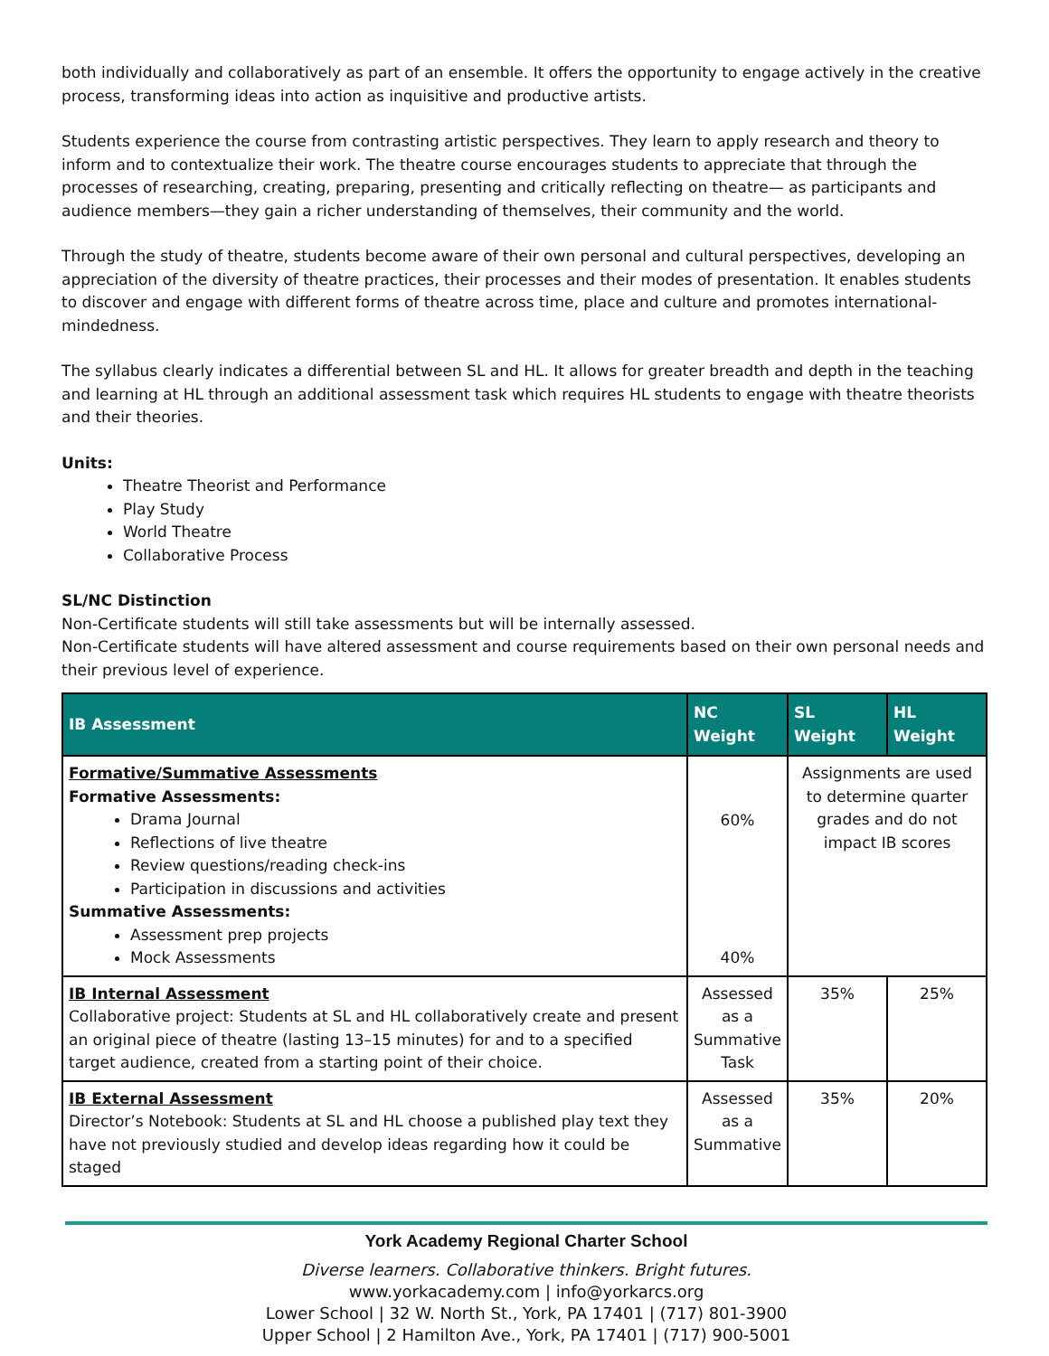both individually and collaboratively as part of an ensemble. It offers the opportunity to engage actively in the creative process, transforming ideas into action as inquisitive and productive artists.
Students experience the course from contrasting artistic perspectives. They learn to apply research and theory to inform and to contextualize their work. The theatre course encourages students to appreciate that through the processes of researching, creating, preparing, presenting and critically reflecting on theatre— as participants and audience members—they gain a richer understanding of themselves, their community and the world.
Through the study of theatre, students become aware of their own personal and cultural perspectives, developing an appreciation of the diversity of theatre practices, their processes and their modes of presentation. It enables students to discover and engage with different forms of theatre across time, place and culture and promotes international-mindedness.
The syllabus clearly indicates a differential between SL and HL. It allows for greater breadth and depth in the teaching and learning at HL through an additional assessment task which requires HL students to engage with theatre theorists and their theories.
Units:
Theatre Theorist and Performance
Play Study
World Theatre
Collaborative Process
SL/NC Distinction
Non-Certificate students will still take assessments but will be internally assessed.
Non-Certificate students will have altered assessment and course requirements based on their own personal needs and their previous level of experience.
| IB Assessment | NC Weight | SL Weight | HL Weight |
| --- | --- | --- | --- |
| Formative/Summative Assessments Formative Assessments: Drama Journal Reflections of live theatre Review questions/reading check-ins Participation in discussions and activities Summative Assessments: Assessment prep projects Mock Assessments | 60% 40% | Assignments are used to determine quarter grades and do not impact IB scores | |
| IB Internal Assessment Collaborative project: Students at SL and HL collaboratively create and present an original piece of theatre (lasting 13–15 minutes) for and to a specified target audience, created from a starting point of their choice. | Assessed as a Summative Task | 35% | 25% |
| IB External Assessment Director’s Notebook: Students at SL and HL choose a published play text they have not previously studied and develop ideas regarding how it could be staged | Assessed as a Summative | 35% | 20% |
York Academy Regional Charter School
Diverse learners. Collaborative thinkers. Bright futures.
www.yorkacademy.com | info@yorkarcs.org
Lower School | 32 W. North St., York, PA 17401 | (717) 801-3900
Upper School | 2 Hamilton Ave., York, PA 17401 | (717) 900-5001